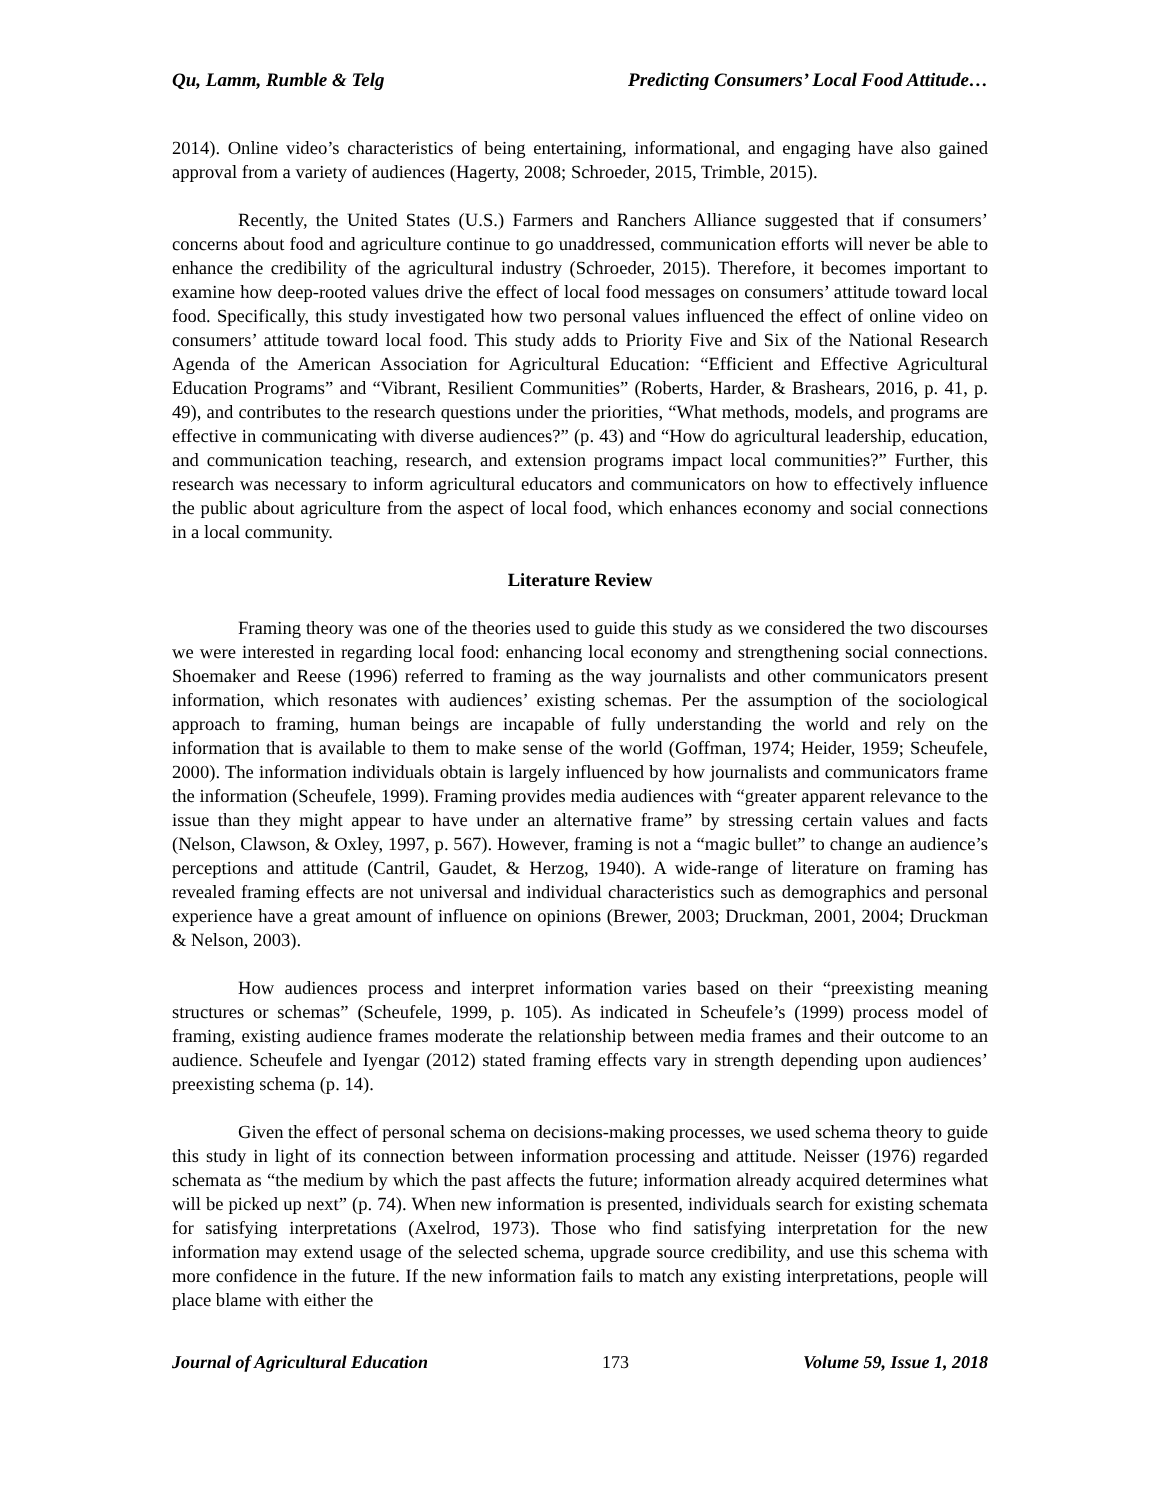Qu, Lamm, Rumble & Telg Predicting Consumers’ Local Food Attitude…
2014). Online video’s characteristics of being entertaining, informational, and engaging have also gained approval from a variety of audiences (Hagerty, 2008; Schroeder, 2015, Trimble, 2015).
Recently, the United States (U.S.) Farmers and Ranchers Alliance suggested that if consumers’ concerns about food and agriculture continue to go unaddressed, communication efforts will never be able to enhance the credibility of the agricultural industry (Schroeder, 2015). Therefore, it becomes important to examine how deep-rooted values drive the effect of local food messages on consumers’ attitude toward local food. Specifically, this study investigated how two personal values influenced the effect of online video on consumers’ attitude toward local food. This study adds to Priority Five and Six of the National Research Agenda of the American Association for Agricultural Education: “Efficient and Effective Agricultural Education Programs” and “Vibrant, Resilient Communities” (Roberts, Harder, & Brashears, 2016, p. 41, p. 49), and contributes to the research questions under the priorities, “What methods, models, and programs are effective in communicating with diverse audiences?” (p. 43) and “How do agricultural leadership, education, and communication teaching, research, and extension programs impact local communities?” Further, this research was necessary to inform agricultural educators and communicators on how to effectively influence the public about agriculture from the aspect of local food, which enhances economy and social connections in a local community.
Literature Review
Framing theory was one of the theories used to guide this study as we considered the two discourses we were interested in regarding local food: enhancing local economy and strengthening social connections. Shoemaker and Reese (1996) referred to framing as the way journalists and other communicators present information, which resonates with audiences’ existing schemas. Per the assumption of the sociological approach to framing, human beings are incapable of fully understanding the world and rely on the information that is available to them to make sense of the world (Goffman, 1974; Heider, 1959; Scheufele, 2000). The information individuals obtain is largely influenced by how journalists and communicators frame the information (Scheufele, 1999). Framing provides media audiences with “greater apparent relevance to the issue than they might appear to have under an alternative frame” by stressing certain values and facts (Nelson, Clawson, & Oxley, 1997, p. 567). However, framing is not a “magic bullet” to change an audience’s perceptions and attitude (Cantril, Gaudet, & Herzog, 1940). A wide-range of literature on framing has revealed framing effects are not universal and individual characteristics such as demographics and personal experience have a great amount of influence on opinions (Brewer, 2003; Druckman, 2001, 2004; Druckman & Nelson, 2003).
How audiences process and interpret information varies based on their “preexisting meaning structures or schemas” (Scheufele, 1999, p. 105). As indicated in Scheufele’s (1999) process model of framing, existing audience frames moderate the relationship between media frames and their outcome to an audience. Scheufele and Iyengar (2012) stated framing effects vary in strength depending upon audiences’ preexisting schema (p. 14).
Given the effect of personal schema on decisions-making processes, we used schema theory to guide this study in light of its connection between information processing and attitude. Neisser (1976) regarded schemata as “the medium by which the past affects the future; information already acquired determines what will be picked up next” (p. 74). When new information is presented, individuals search for existing schemata for satisfying interpretations (Axelrod, 1973). Those who find satisfying interpretation for the new information may extend usage of the selected schema, upgrade source credibility, and use this schema with more confidence in the future. If the new information fails to match any existing interpretations, people will place blame with either the
Journal of Agricultural Education 173 Volume 59, Issue 1, 2018